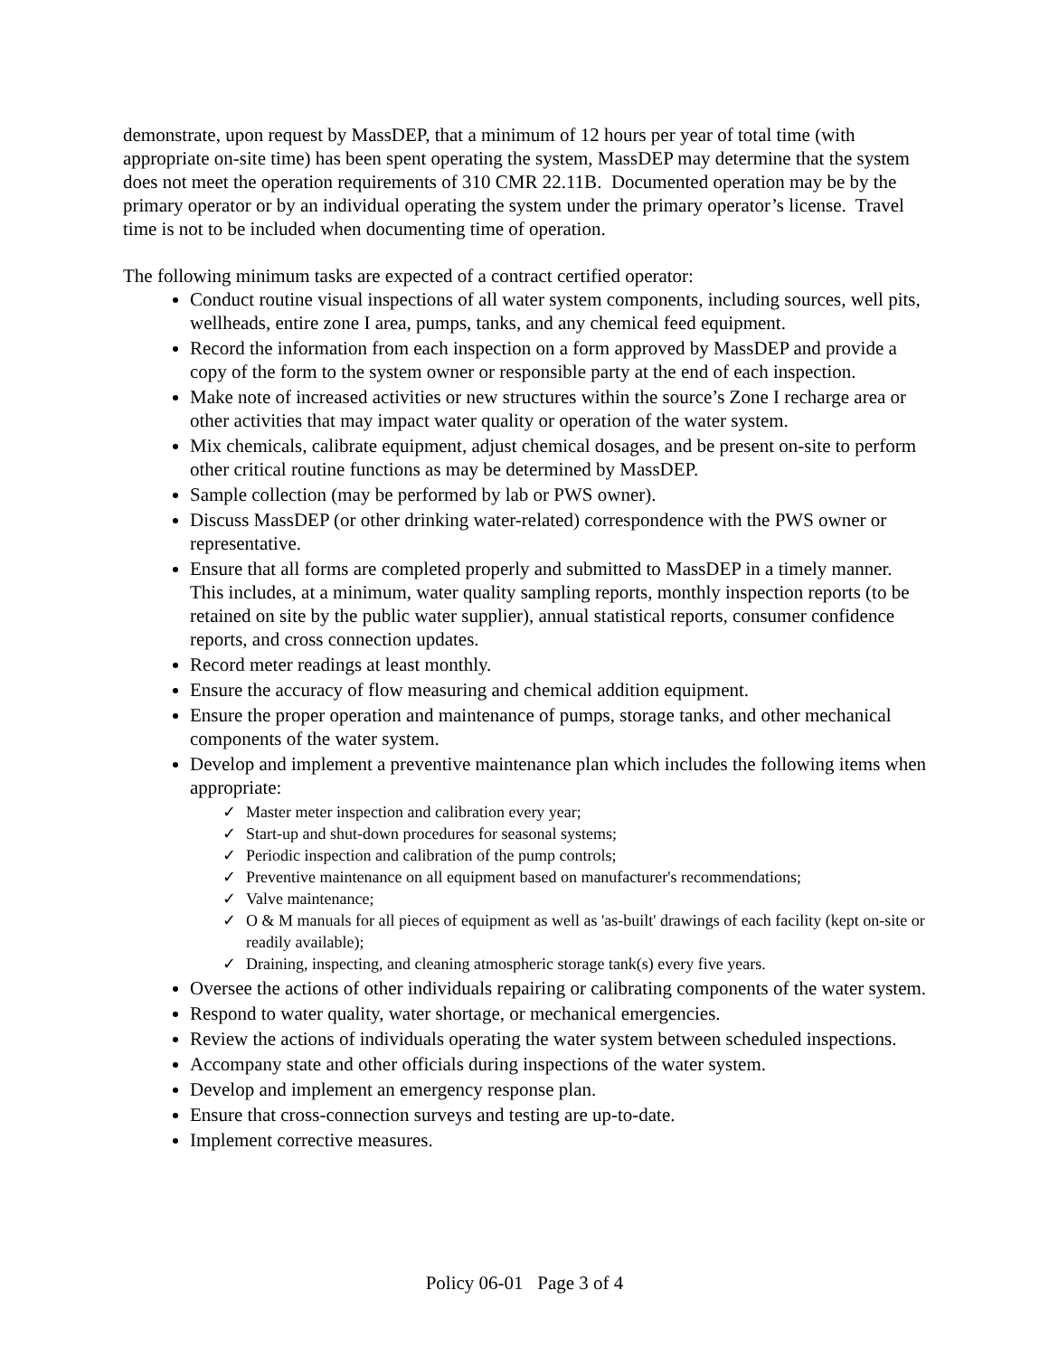demonstrate, upon request by MassDEP, that a minimum of 12 hours per year of total time (with appropriate on-site time) has been spent operating the system, MassDEP may determine that the system does not meet the operation requirements of 310 CMR 22.11B. Documented operation may be by the primary operator or by an individual operating the system under the primary operator’s license. Travel time is not to be included when documenting time of operation.
The following minimum tasks are expected of a contract certified operator:
Conduct routine visual inspections of all water system components, including sources, well pits, wellheads, entire zone I area, pumps, tanks, and any chemical feed equipment.
Record the information from each inspection on a form approved by MassDEP and provide a copy of the form to the system owner or responsible party at the end of each inspection.
Make note of increased activities or new structures within the source’s Zone I recharge area or other activities that may impact water quality or operation of the water system.
Mix chemicals, calibrate equipment, adjust chemical dosages, and be present on-site to perform other critical routine functions as may be determined by MassDEP.
Sample collection (may be performed by lab or PWS owner).
Discuss MassDEP (or other drinking water-related) correspondence with the PWS owner or representative.
Ensure that all forms are completed properly and submitted to MassDEP in a timely manner. This includes, at a minimum, water quality sampling reports, monthly inspection reports (to be retained on site by the public water supplier), annual statistical reports, consumer confidence reports, and cross connection updates.
Record meter readings at least monthly.
Ensure the accuracy of flow measuring and chemical addition equipment.
Ensure the proper operation and maintenance of pumps, storage tanks, and other mechanical components of the water system.
Develop and implement a preventive maintenance plan which includes the following items when appropriate:
✓ Master meter inspection and calibration every year;
✓ Start-up and shut-down procedures for seasonal systems;
✓ Periodic inspection and calibration of the pump controls;
✓ Preventive maintenance on all equipment based on manufacturer's recommendations;
✓ Valve maintenance;
✓ O & M manuals for all pieces of equipment as well as 'as-built' drawings of each facility (kept on-site or readily available);
✓ Draining, inspecting, and cleaning atmospheric storage tank(s) every five years.
Oversee the actions of other individuals repairing or calibrating components of the water system.
Respond to water quality, water shortage, or mechanical emergencies.
Review the actions of individuals operating the water system between scheduled inspections.
Accompany state and other officials during inspections of the water system.
Develop and implement an emergency response plan.
Ensure that cross-connection surveys and testing are up-to-date.
Implement corrective measures.
Policy 06-01 Page 3 of 4